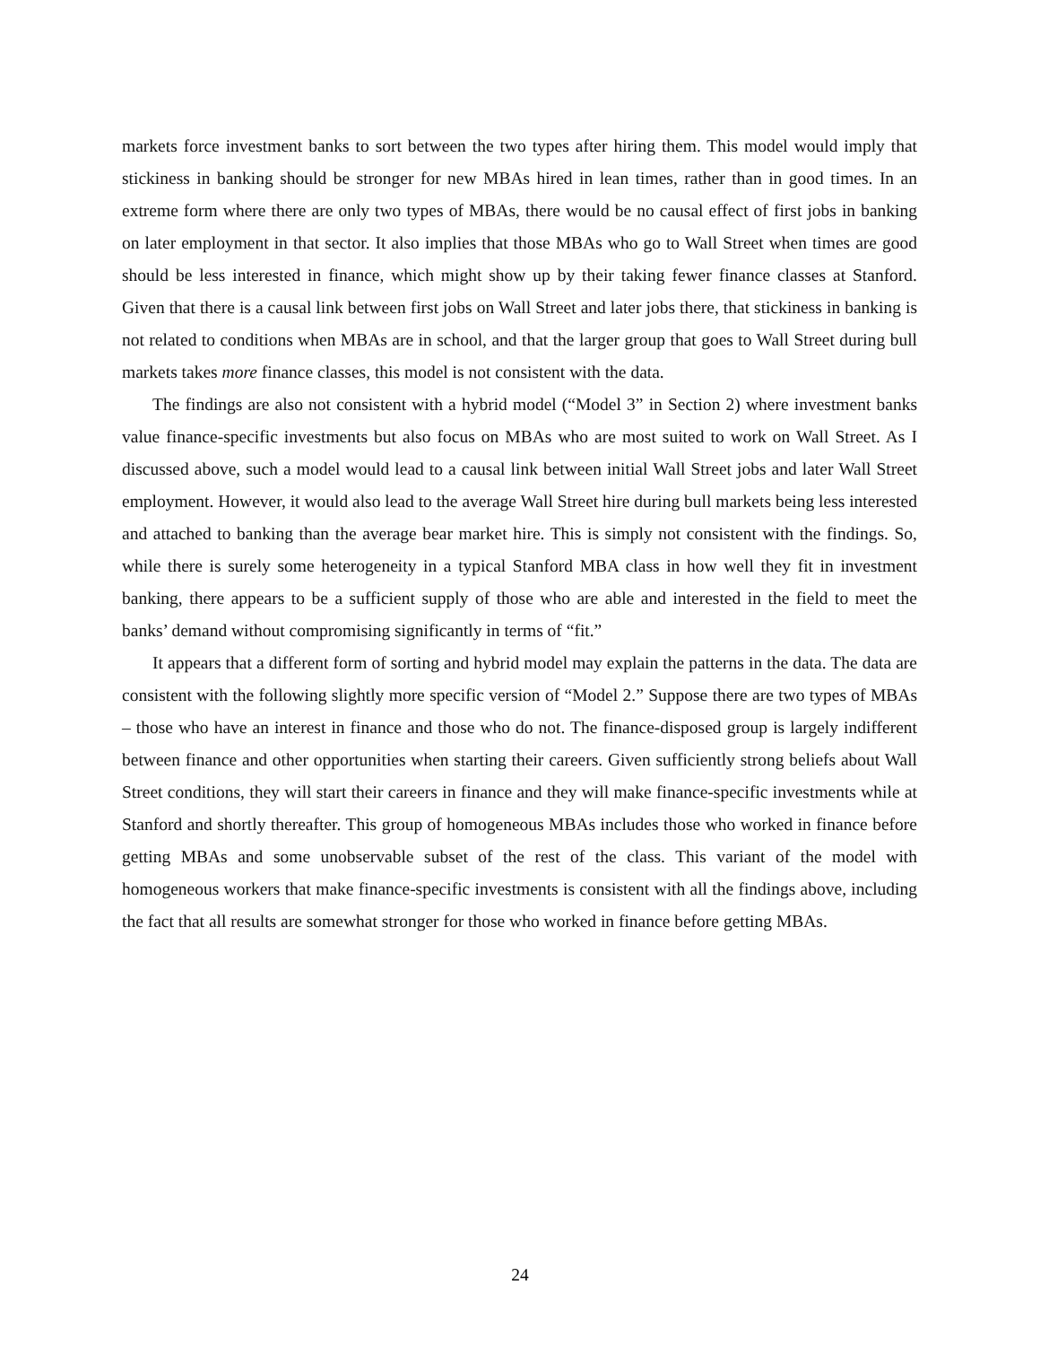markets force investment banks to sort between the two types after hiring them. This model would imply that stickiness in banking should be stronger for new MBAs hired in lean times, rather than in good times. In an extreme form where there are only two types of MBAs, there would be no causal effect of first jobs in banking on later employment in that sector. It also implies that those MBAs who go to Wall Street when times are good should be less interested in finance, which might show up by their taking fewer finance classes at Stanford. Given that there is a causal link between first jobs on Wall Street and later jobs there, that stickiness in banking is not related to conditions when MBAs are in school, and that the larger group that goes to Wall Street during bull markets takes more finance classes, this model is not consistent with the data.
The findings are also not consistent with a hybrid model (“Model 3” in Section 2) where investment banks value finance-specific investments but also focus on MBAs who are most suited to work on Wall Street. As I discussed above, such a model would lead to a causal link between initial Wall Street jobs and later Wall Street employment. However, it would also lead to the average Wall Street hire during bull markets being less interested and attached to banking than the average bear market hire. This is simply not consistent with the findings. So, while there is surely some heterogeneity in a typical Stanford MBA class in how well they fit in investment banking, there appears to be a sufficient supply of those who are able and interested in the field to meet the banks’ demand without compromising significantly in terms of “fit.”
It appears that a different form of sorting and hybrid model may explain the patterns in the data. The data are consistent with the following slightly more specific version of “Model 2.” Suppose there are two types of MBAs – those who have an interest in finance and those who do not. The finance-disposed group is largely indifferent between finance and other opportunities when starting their careers. Given sufficiently strong beliefs about Wall Street conditions, they will start their careers in finance and they will make finance-specific investments while at Stanford and shortly thereafter. This group of homogeneous MBAs includes those who worked in finance before getting MBAs and some unobservable subset of the rest of the class. This variant of the model with homogeneous workers that make finance-specific investments is consistent with all the findings above, including the fact that all results are somewhat stronger for those who worked in finance before getting MBAs.
24